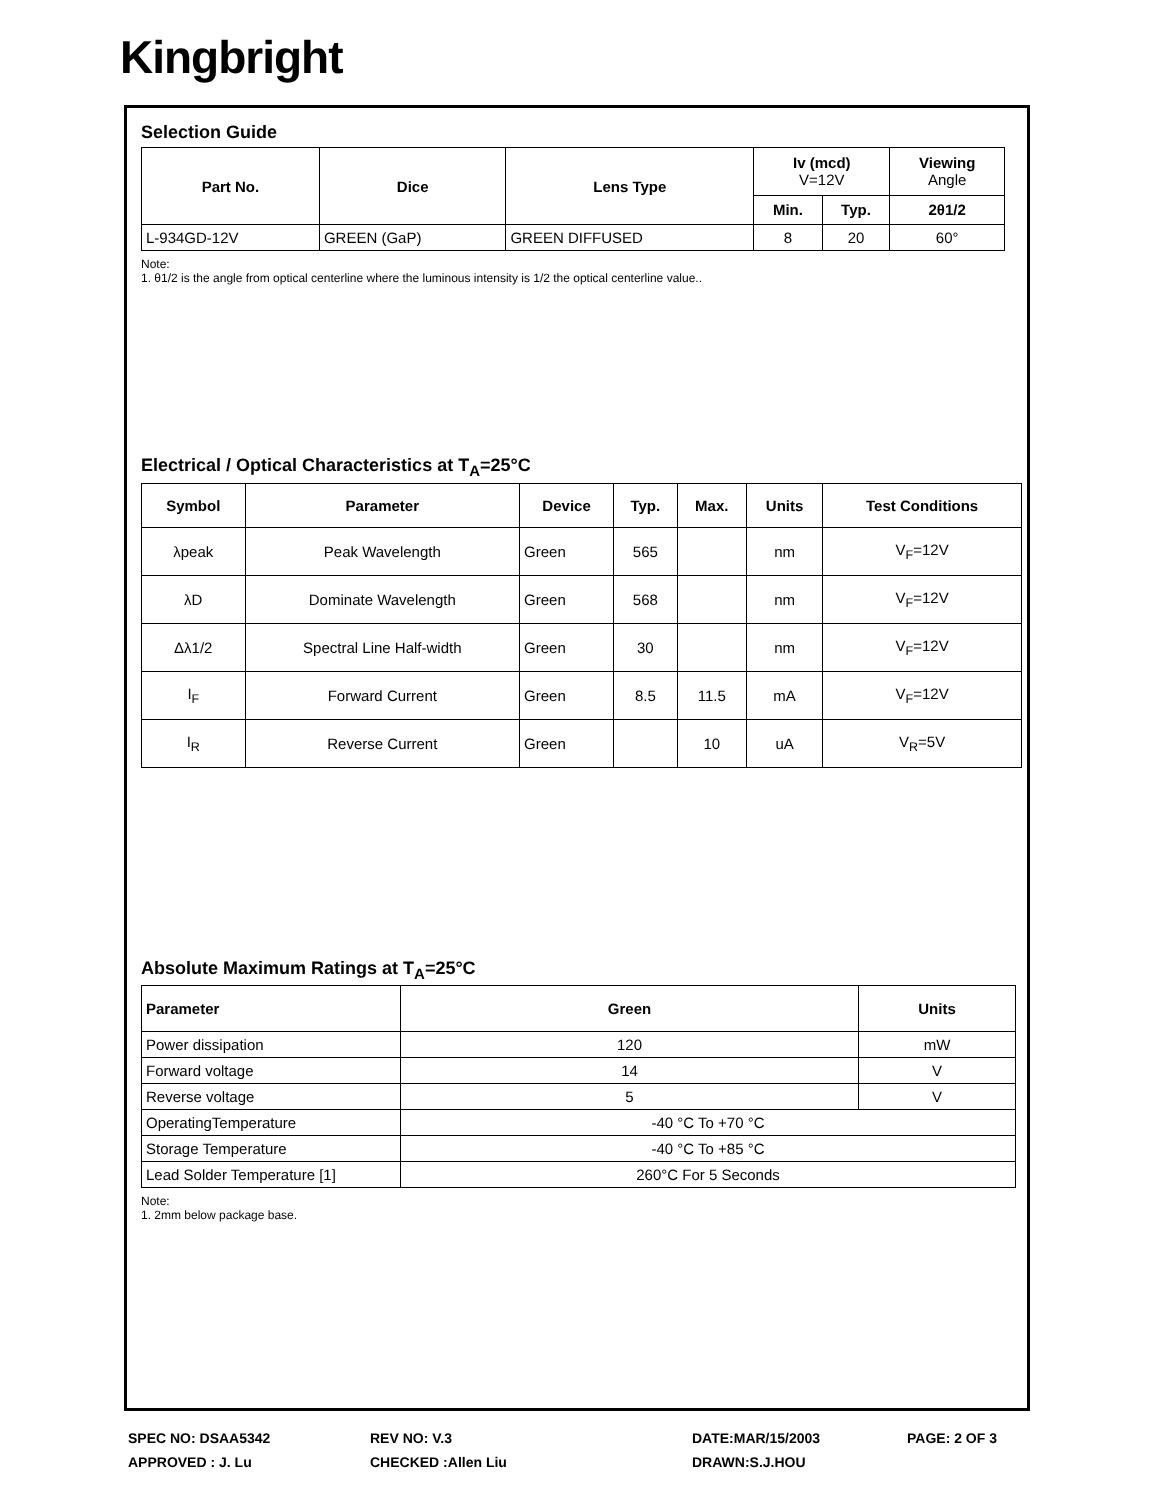Kingbright
Selection Guide
| Part No. | Dice | Lens Type | Iv (mcd) V=12V | | Viewing Angle |
| --- | --- | --- | --- | --- | --- |
| | | | Min. | Typ. | 2θ1/2 |
| L-934GD-12V | GREEN (GaP) | GREEN DIFFUSED | 8 | 20 | 60° |
Note:
1. θ1/2 is the angle from optical centerline where the luminous intensity is 1/2 the optical centerline value..
Electrical / Optical Characteristics at T<sub>A</sub>=25°C
| Symbol | Parameter | Device | Typ. | Max. | Units | Test Conditions |
| --- | --- | --- | --- | --- | --- | --- |
| λpeak | Peak Wavelength | Green | 565 | | nm | V<sub>F</sub>=12V |
| λD | Dominate Wavelength | Green | 568 | | nm | V<sub>F</sub>=12V |
| Δλ1/2 | Spectral Line Half-width | Green | 30 | | nm | V<sub>F</sub>=12V |
| I<sub>F</sub> | Forward Current | Green | 8.5 | 11.5 | mA | V<sub>F</sub>=12V |
| I<sub>R</sub> | Reverse Current | Green | | 10 | uA | V<sub>R</sub>=5V |
Absolute Maximum Ratings at T<sub>A</sub>=25°C
| Parameter | Green | Units |
| --- | --- | --- |
| Power dissipation | 120 | mW |
| Forward voltage | 14 | V |
| Reverse voltage | 5 | V |
| OperatingTemperature | -40 °C To +70 °C | |
| Storage Temperature | -40 °C To +85 °C | |
| Lead Solder Temperature [1] | 260°C For 5 Seconds | |
Note:
1. 2mm below package base.
SPEC NO: DSAA5342 REV NO: V.3 DATE:MAR/15/2003 PAGE: 2 OF 3
APPROVED : J. Lu CHECKED :Allen Liu DRAWN:S.J.HOU